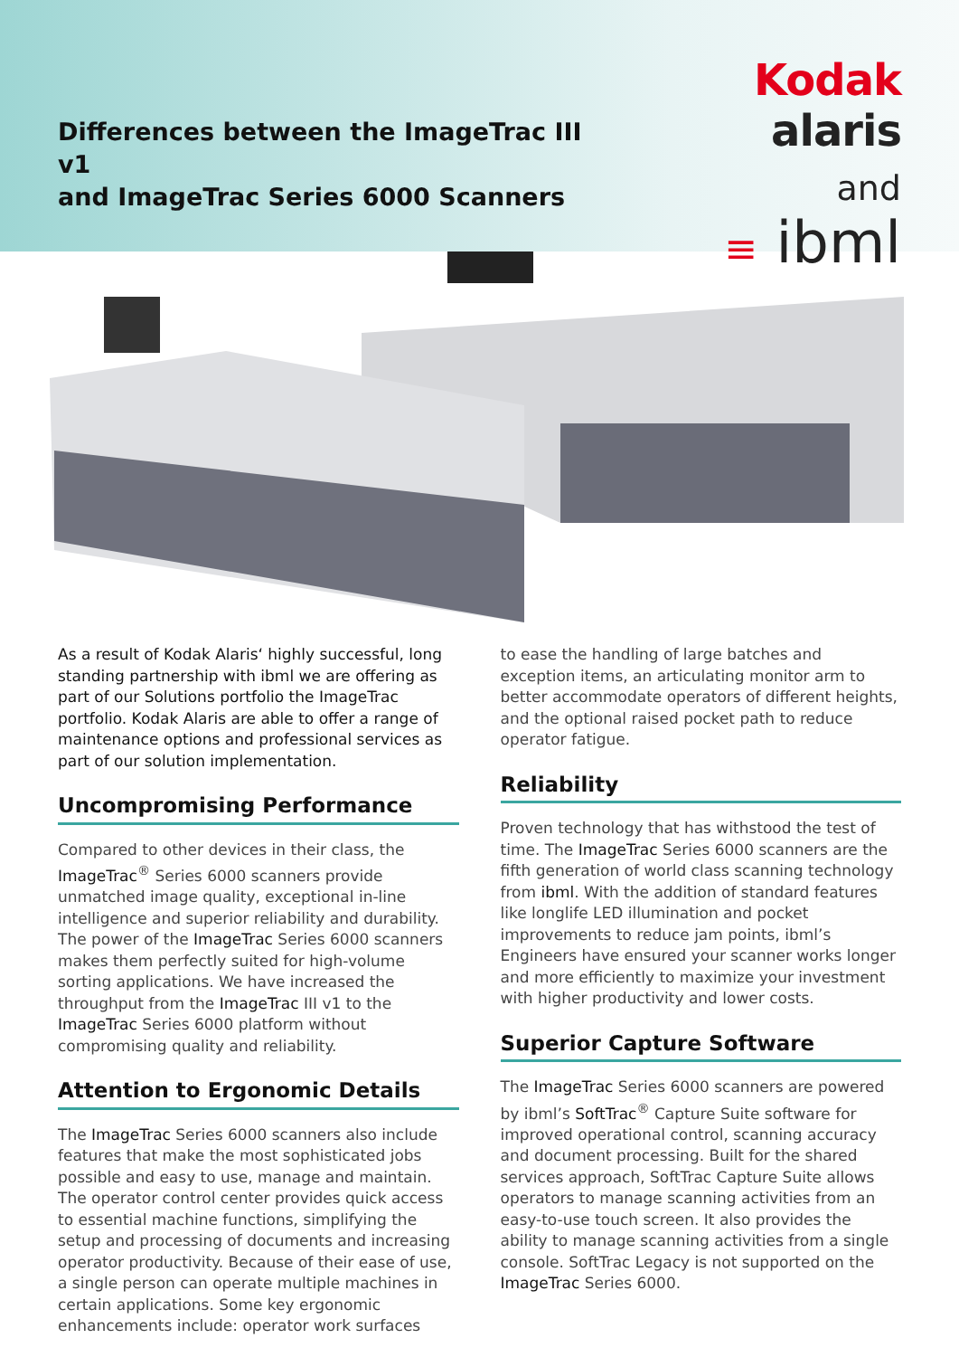Differences between the ImageTrac III v1
and ImageTrac Series 6000 Scanners
Kodak alaris
and
≡ ibml
As a result of Kodak Alaris‘ highly successful, long standing partnership with ibml we are offering as part of our Solutions portfolio the ImageTrac portfolio. Kodak Alaris are able to offer a range of maintenance options and professional services as part of our solution implementation.
Uncompromising Performance
Compared to other devices in their class, the ImageTrac<sup>®</sup> Series 6000 scanners provide unmatched image quality, exceptional in-line intelligence and superior reliability and durability. The power of the ImageTrac Series 6000 scanners makes them perfectly suited for high-volume sorting applications. We have increased the throughput from the ImageTrac III v1 to the ImageTrac Series 6000 platform without compromising quality and reliability.
Attention to Ergonomic Details
The ImageTrac Series 6000 scanners also include features that make the most sophisticated jobs possible and easy to use, manage and maintain. The operator control center provides quick access to essential machine functions, simplifying the setup and processing of documents and increasing operator productivity. Because of their ease of use, a single person can operate multiple machines in certain applications. Some key ergonomic enhancements include: operator work surfaces
to ease the handling of large batches and exception items, an articulating monitor arm to better accommodate operators of different heights, and the optional raised pocket path to reduce operator fatigue.
Reliability
Proven technology that has withstood the test of time. The ImageTrac Series 6000 scanners are the fifth generation of world class scanning technology from ibml. With the addition of standard features like longlife LED illumination and pocket improvements to reduce jam points, ibml’s Engineers have ensured your scanner works longer and more efficiently to maximize your investment with higher productivity and lower costs.
Superior Capture Software
The ImageTrac Series 6000 scanners are powered by ibml’s SoftTrac<sup>®</sup> Capture Suite software for improved operational control, scanning accuracy and document processing. Built for the shared services approach, SoftTrac Capture Suite allows operators to manage scanning activities from an easy-to-use touch screen. It also provides the ability to manage scanning activities from a single console. SoftTrac Legacy is not supported on the ImageTrac Series 6000.